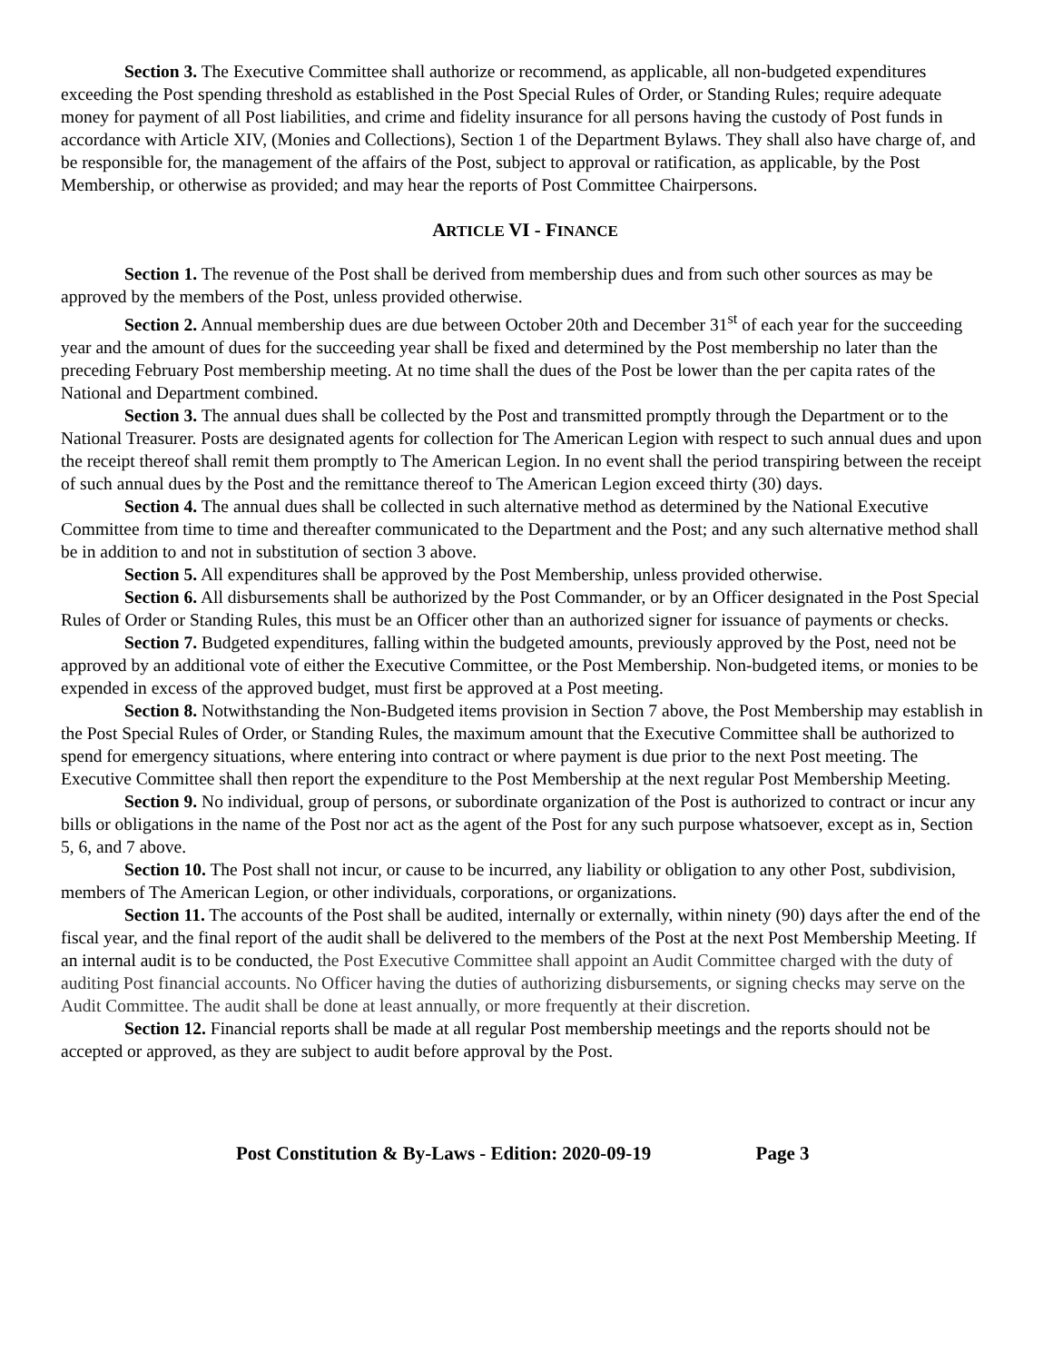Section 3. The Executive Committee shall authorize or recommend, as applicable, all non-budgeted expenditures exceeding the Post spending threshold as established in the Post Special Rules of Order, or Standing Rules; require adequate money for payment of all Post liabilities, and crime and fidelity insurance for all persons having the custody of Post funds in accordance with Article XIV, (Monies and Collections), Section 1 of the Department Bylaws. They shall also have charge of, and be responsible for, the management of the affairs of the Post, subject to approval or ratification, as applicable, by the Post Membership, or otherwise as provided; and may hear the reports of Post Committee Chairpersons.
ARTICLE VI - FINANCE
Section 1. The revenue of the Post shall be derived from membership dues and from such other sources as may be approved by the members of the Post, unless provided otherwise.
Section 2. Annual membership dues are due between October 20th and December 31<sup>st</sup> of each year for the succeeding year and the amount of dues for the succeeding year shall be fixed and determined by the Post membership no later than the preceding February Post membership meeting. At no time shall the dues of the Post be lower than the per capita rates of the National and Department combined.
Section 3. The annual dues shall be collected by the Post and transmitted promptly through the Department or to the National Treasurer. Posts are designated agents for collection for The American Legion with respect to such annual dues and upon the receipt thereof shall remit them promptly to The American Legion. In no event shall the period transpiring between the receipt of such annual dues by the Post and the remittance thereof to The American Legion exceed thirty (30) days.
Section 4. The annual dues shall be collected in such alternative method as determined by the National Executive Committee from time to time and thereafter communicated to the Department and the Post; and any such alternative method shall be in addition to and not in substitution of section 3 above.
Section 5. All expenditures shall be approved by the Post Membership, unless provided otherwise.
Section 6. All disbursements shall be authorized by the Post Commander, or by an Officer designated in the Post Special Rules of Order or Standing Rules, this must be an Officer other than an authorized signer for issuance of payments or checks.
Section 7. Budgeted expenditures, falling within the budgeted amounts, previously approved by the Post, need not be approved by an additional vote of either the Executive Committee, or the Post Membership. Non-budgeted items, or monies to be expended in excess of the approved budget, must first be approved at a Post meeting.
Section 8. Notwithstanding the Non-Budgeted items provision in Section 7 above, the Post Membership may establish in the Post Special Rules of Order, or Standing Rules, the maximum amount that the Executive Committee shall be authorized to spend for emergency situations, where entering into contract or where payment is due prior to the next Post meeting. The Executive Committee shall then report the expenditure to the Post Membership at the next regular Post Membership Meeting.
Section 9. No individual, group of persons, or subordinate organization of the Post is authorized to contract or incur any bills or obligations in the name of the Post nor act as the agent of the Post for any such purpose whatsoever, except as in, Section 5, 6, and 7 above.
Section 10. The Post shall not incur, or cause to be incurred, any liability or obligation to any other Post, subdivision, members of The American Legion, or other individuals, corporations, or organizations.
Section 11. The accounts of the Post shall be audited, internally or externally, within ninety (90) days after the end of the fiscal year, and the final report of the audit shall be delivered to the members of the Post at the next Post Membership Meeting. If an internal audit is to be conducted, the Post Executive Committee shall appoint an Audit Committee charged with the duty of auditing Post financial accounts. No Officer having the duties of authorizing disbursements, or signing checks may serve on the Audit Committee. The audit shall be done at least annually, or more frequently at their discretion.
Section 12. Financial reports shall be made at all regular Post membership meetings and the reports should not be accepted or approved, as they are subject to audit before approval by the Post.
Post Constitution & By-Laws - Edition: 2020-09-19 Page 3